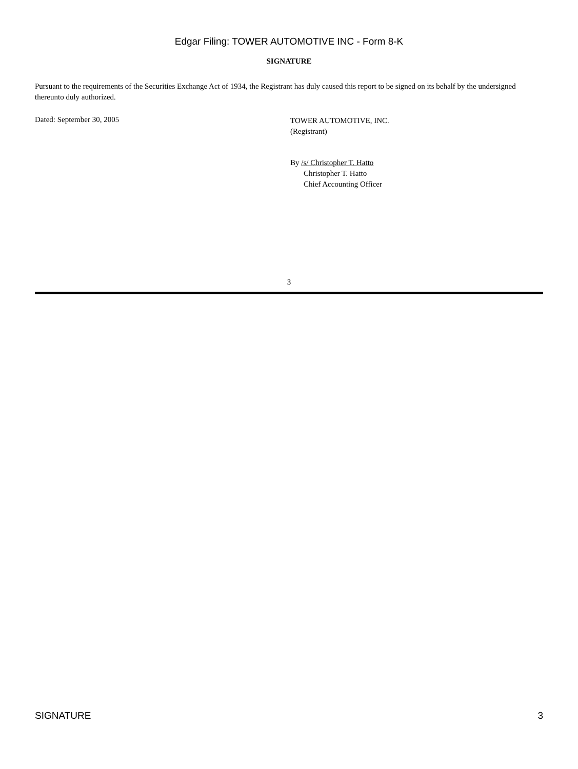Edgar Filing: TOWER AUTOMOTIVE INC - Form 8-K
SIGNATURE
Pursuant to the requirements of the Securities Exchange Act of 1934, the Registrant has duly caused this report to be signed on its behalf by the undersigned thereunto duly authorized.
Dated: September 30, 2005
TOWER AUTOMOTIVE, INC.
(Registrant)
By /s/ Christopher T. Hatto
Christopher T. Hatto
Chief Accounting Officer
3
SIGNATURE 3